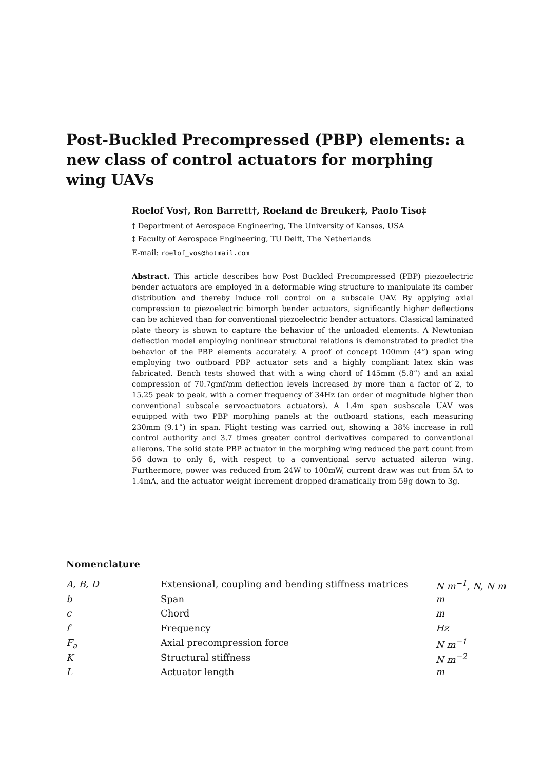Post-Buckled Precompressed (PBP) elements: a new class of control actuators for morphing wing UAVs
Roelof Vos†, Ron Barrett†, Roeland de Breuker‡, Paolo Tiso‡
† Department of Aerospace Engineering, The University of Kansas, USA
‡ Faculty of Aerospace Engineering, TU Delft, The Netherlands
E-mail: roelof_vos@hotmail.com
Abstract. This article describes how Post Buckled Precompressed (PBP) piezoelectric bender actuators are employed in a deformable wing structure to manipulate its camber distribution and thereby induce roll control on a subscale UAV. By applying axial compression to piezoelectric bimorph bender actuators, significantly higher deflections can be achieved than for conventional piezoelectric bender actuators. Classical laminated plate theory is shown to capture the behavior of the unloaded elements. A Newtonian deflection model employing nonlinear structural relations is demonstrated to predict the behavior of the PBP elements accurately. A proof of concept 100mm (4”) span wing employing two outboard PBP actuator sets and a highly compliant latex skin was fabricated. Bench tests showed that with a wing chord of 145mm (5.8”) and an axial compression of 70.7gmf/mm deflection levels increased by more than a factor of 2, to 15.25 peak to peak, with a corner frequency of 34Hz (an order of magnitude higher than conventional subscale servoactuators actuators). A 1.4m span susbscale UAV was equipped with two PBP morphing panels at the outboard stations, each measuring 230mm (9.1”) in span. Flight testing was carried out, showing a 38% increase in roll control authority and 3.7 times greater control derivatives compared to conventional ailerons. The solid state PBP actuator in the morphing wing reduced the part count from 56 down to only 6, with respect to a conventional servo actuated aileron wing. Furthermore, power was reduced from 24W to 100mW, current draw was cut from 5A to 1.4mA, and the actuator weight increment dropped dramatically from 59g down to 3g.
Nomenclature
| A, B, D | Extensional, coupling and bending stiffness matrices | N m<sup>−1</sup>, N, N m |
| b | Span | m |
| c | Chord | m |
| f | Frequency | Hz |
| F<sub>a</sub> | Axial precompression force | N m<sup>−1</sup> |
| K | Structural stiffness | N m<sup>−2</sup> |
| L | Actuator length | m |